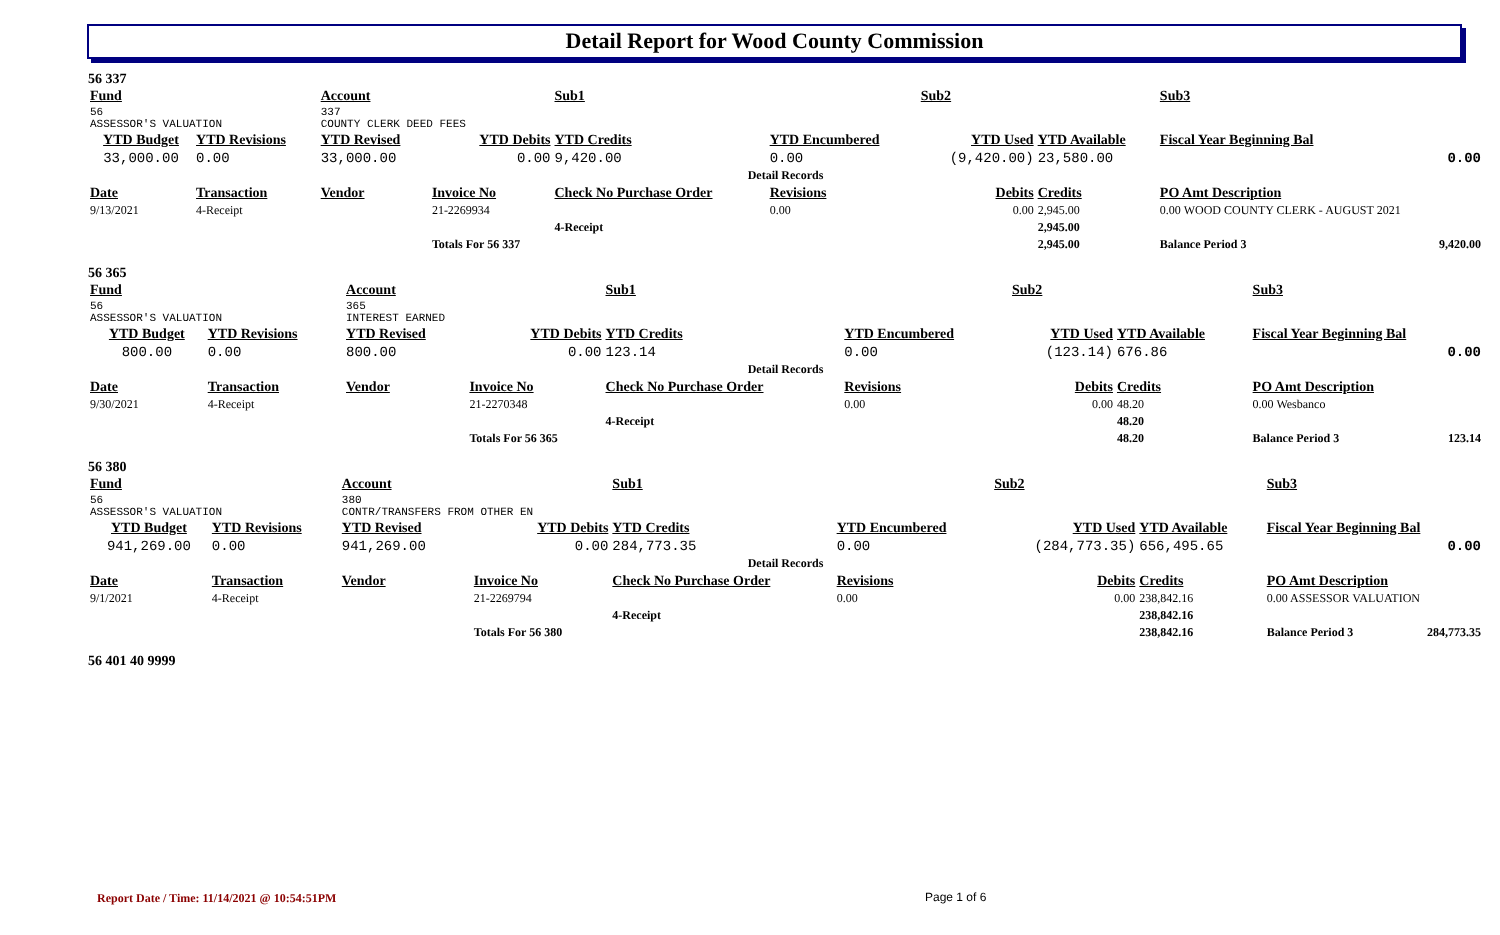Detail Report for Wood County Commission
56 337
| Fund | | Account | | Sub1 | | Sub2 | | Sub3 | | |
| --- | --- | --- | --- | --- | --- | --- | --- | --- | --- | --- |
| 56 ASSESSOR'S VALUATION | | 337 COUNTY CLERK DEED FEES | | | | | | | | |
| YTD Budget | YTD Revisions | YTD Revised | YTD Debits | YTD Credits | YTD Encumbered | YTD Used | YTD Available | Fiscal Year Beginning Bal | | |
| 33,000.00 | 0.00 | 33,000.00 | 0.00 | 9,420.00 | 0.00 | (9,420.00) | 23,580.00 | 0.00 | | |
| Detail Records | | | | | | | | | | |
| Date | Transaction | Vendor | Invoice No | Check No Purchase Order | Revisions | Debits | Credits | PO Amt Description | | |
| 9/13/2021 | 4-Receipt | | 21-2269934 | | 0.00 | 0.00 | 2,945.00 | 0.00 WOOD COUNTY CLERK - AUGUST 2021 | | |
| | | | | 4-Receipt | | | 2,945.00 | | | |
| | | | Totals For 56 337 | | | | 2,945.00 | Balance Period 3 | | 9,420.00 |
56 365
| Fund | | Account | | Sub1 | | Sub2 | | Sub3 | | |
| --- | --- | --- | --- | --- | --- | --- | --- | --- | --- | --- |
| 56 ASSESSOR'S VALUATION | | 365 INTEREST EARNED | | | | | | | | |
| YTD Budget | YTD Revisions | YTD Revised | YTD Debits | YTD Credits | YTD Encumbered | YTD Used | YTD Available | Fiscal Year Beginning Bal | | |
| 800.00 | 0.00 | 800.00 | 0.00 | 123.14 | 0.00 | (123.14) | 676.86 | 0.00 | | |
| Detail Records | | | | | | | | | | |
| Date | Transaction | Vendor | Invoice No | Check No Purchase Order | Revisions | Debits | Credits | PO Amt Description | | |
| 9/30/2021 | 4-Receipt | | 21-2270348 | | 0.00 | 0.00 | 48.20 | 0.00 Wesbanco | | |
| | | | | 4-Receipt | | | 48.20 | | | |
| | | | Totals For 56 365 | | | | 48.20 | Balance Period 3 | | 123.14 |
56 380
| Fund | | Account | | Sub1 | | Sub2 | | Sub3 | | |
| --- | --- | --- | --- | --- | --- | --- | --- | --- | --- | --- |
| 56 ASSESSOR'S VALUATION | | 380 CONTR/TRANSFERS FROM OTHER EN | | | | | | | | |
| YTD Budget | YTD Revisions | YTD Revised | YTD Debits | YTD Credits | YTD Encumbered | YTD Used | YTD Available | Fiscal Year Beginning Bal | | |
| 941,269.00 | 0.00 | 941,269.00 | 0.00 | 284,773.35 | 0.00 | (284,773.35) | 656,495.65 | 0.00 | | |
| Detail Records | | | | | | | | | | |
| Date | Transaction | Vendor | Invoice No | Check No Purchase Order | Revisions | Debits | Credits | PO Amt Description | | |
| 9/1/2021 | 4-Receipt | | 21-2269794 | | 0.00 | 0.00 | 238,842.16 | 0.00 ASSESSOR VALUATION | | |
| | | | | 4-Receipt | | | 238,842.16 | | | |
| | | | Totals For 56 380 | | | | 238,842.16 | Balance Period 3 | | 284,773.35 |
56 401 40 9999
Report Date / Time: 11/14/2021 @ 10:54:51PM
Page 1 of 6